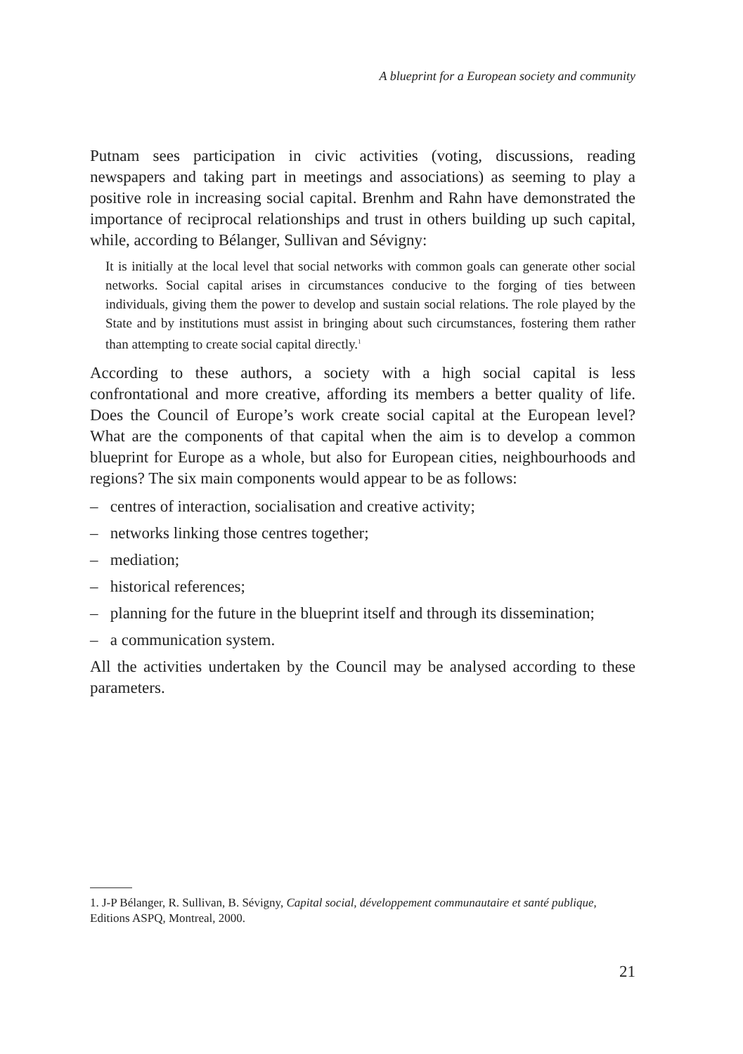A blueprint for a European society and community
Putnam sees participation in civic activities (voting, discussions, reading newspapers and taking part in meetings and associations) as seeming to play a positive role in increasing social capital. Brenhm and Rahn have demonstrated the importance of reciprocal relationships and trust in others building up such capital, while, according to Bélanger, Sullivan and Sévigny:
It is initially at the local level that social networks with common goals can generate other social networks. Social capital arises in circumstances conducive to the forging of ties between individuals, giving them the power to develop and sustain social relations. The role played by the State and by institutions must assist in bringing about such circumstances, fostering them rather than attempting to create social capital directly.<sup>1</sup>
According to these authors, a society with a high social capital is less confrontational and more creative, affording its members a better quality of life. Does the Council of Europe’s work create social capital at the European level? What are the components of that capital when the aim is to develop a common blueprint for Europe as a whole, but also for European cities, neigh­bourhoods and regions? The six main components would appear to be as follows:
– centres of interaction, socialisation and creative activity;
– networks linking those centres together;
– mediation;
– historical references;
– planning for the future in the blueprint itself and through its dissemination;
– a communication system.
All the activities undertaken by the Council may be analysed according to these parameters.
1. J-P Bélanger, R. Sullivan, B. Sévigny, Capital social, développement communautaire et santé publique, Editions ASPQ, Montreal, 2000.
21